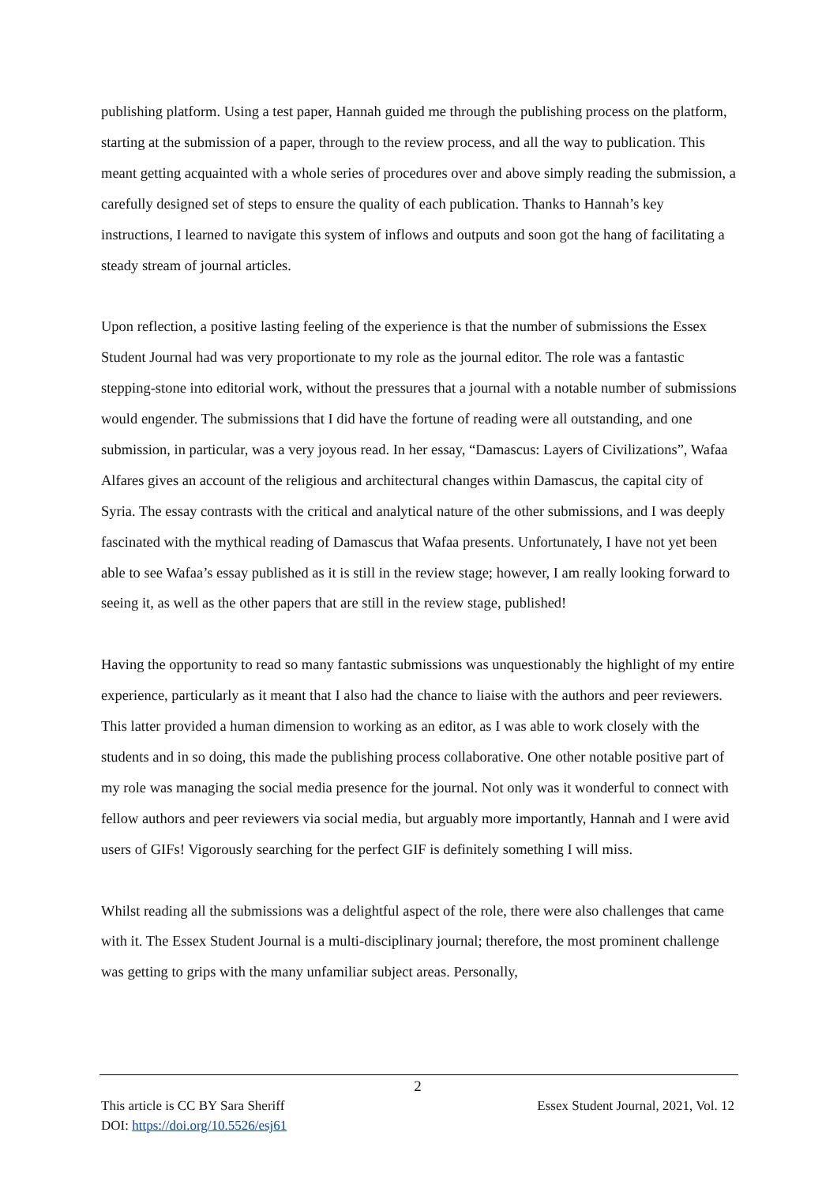publishing platform. Using a test paper, Hannah guided me through the publishing process on the platform, starting at the submission of a paper, through to the review process, and all the way to publication. This meant getting acquainted with a whole series of procedures over and above simply reading the submission, a carefully designed set of steps to ensure the quality of each publication. Thanks to Hannah’s key instructions, I learned to navigate this system of inflows and outputs and soon got the hang of facilitating a steady stream of journal articles.
Upon reflection, a positive lasting feeling of the experience is that the number of submissions the Essex Student Journal had was very proportionate to my role as the journal editor. The role was a fantastic stepping-stone into editorial work, without the pressures that a journal with a notable number of submissions would engender. The submissions that I did have the fortune of reading were all outstanding, and one submission, in particular, was a very joyous read. In her essay, “Damascus: Layers of Civilizations”, Wafaa Alfares gives an account of the religious and architectural changes within Damascus, the capital city of Syria. The essay contrasts with the critical and analytical nature of the other submissions, and I was deeply fascinated with the mythical reading of Damascus that Wafaa presents. Unfortunately, I have not yet been able to see Wafaa’s essay published as it is still in the review stage; however, I am really looking forward to seeing it, as well as the other papers that are still in the review stage, published!
Having the opportunity to read so many fantastic submissions was unquestionably the highlight of my entire experience, particularly as it meant that I also had the chance to liaise with the authors and peer reviewers. This latter provided a human dimension to working as an editor, as I was able to work closely with the students and in so doing, this made the publishing process collaborative. One other notable positive part of my role was managing the social media presence for the journal. Not only was it wonderful to connect with fellow authors and peer reviewers via social media, but arguably more importantly, Hannah and I were avid users of GIFs! Vigorously searching for the perfect GIF is definitely something I will miss.
Whilst reading all the submissions was a delightful aspect of the role, there were also challenges that came with it. The Essex Student Journal is a multi-disciplinary journal; therefore, the most prominent challenge was getting to grips with the many unfamiliar subject areas. Personally,
2
This article is CC BY Sara Sheriff Essex Student Journal, 2021, Vol. 12
DOI: https://doi.org/10.5526/esj61